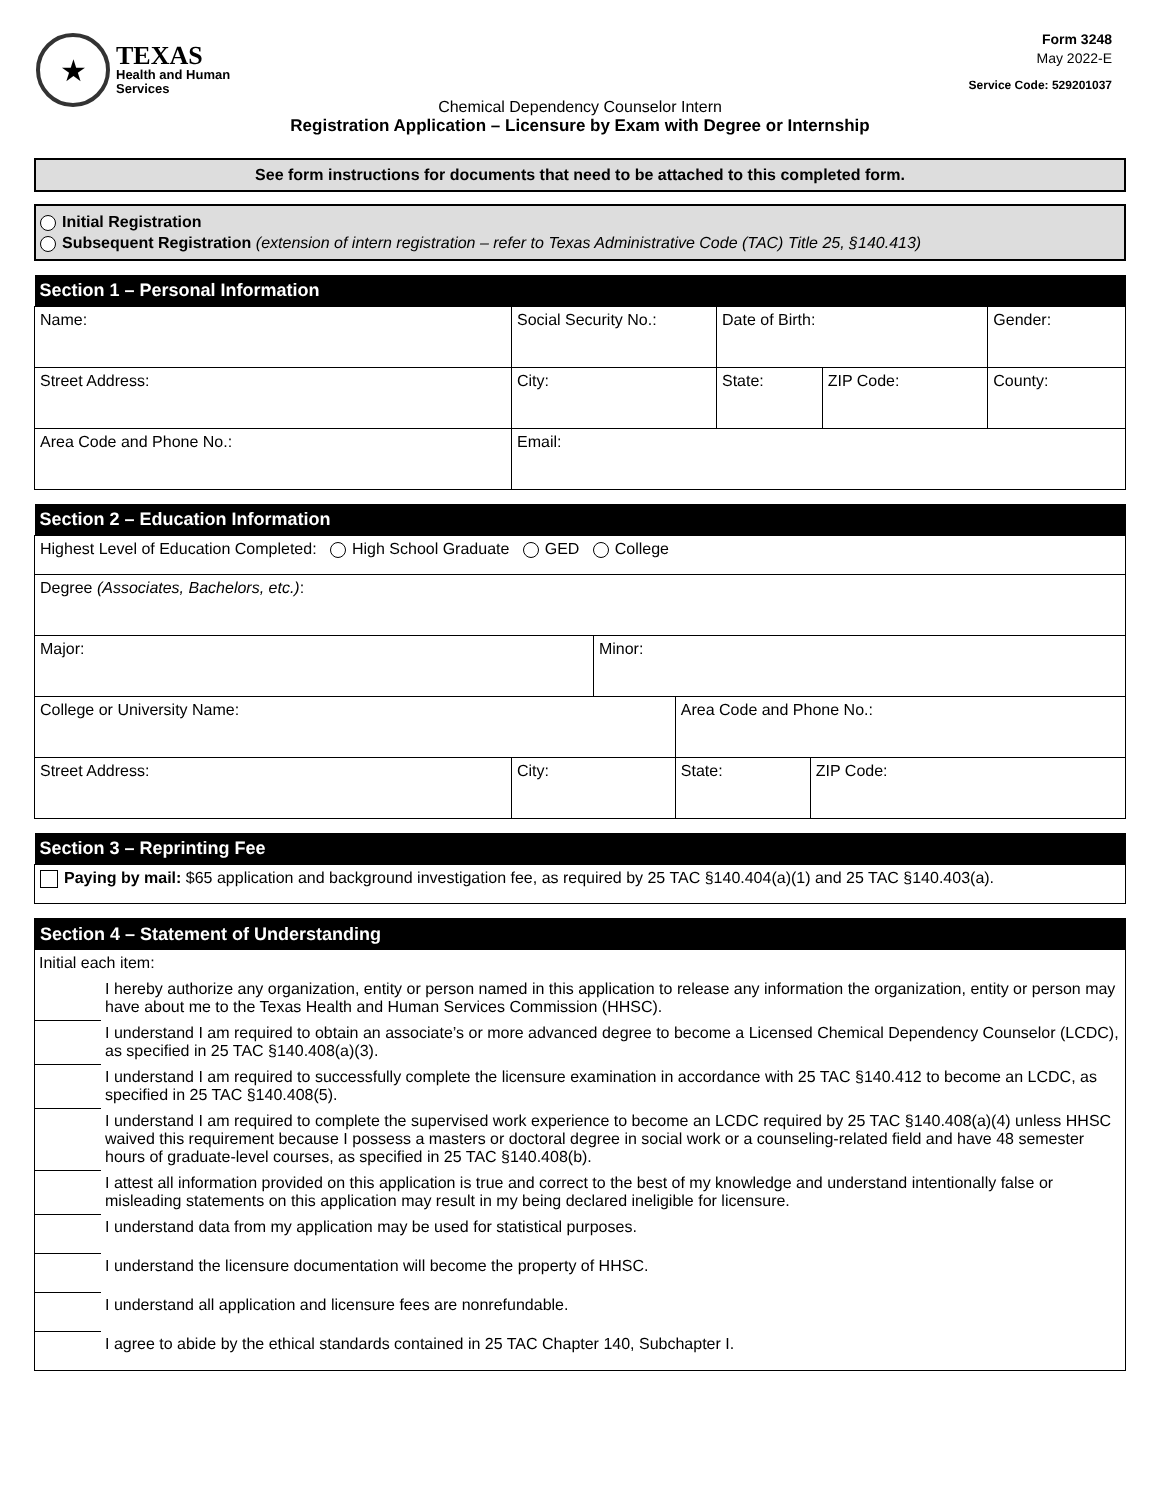★
TEXAS
Health and Human
Services
Form 3248
May 2022-E
Service Code: 529201037
Chemical Dependency Counselor Intern
Registration Application – Licensure by Exam with Degree or Internship
See form instructions for documents that need to be attached to this completed form.
Initial Registration
Subsequent Registration (extension of intern registration – refer to Texas Administrative Code (TAC) Title 25, §140.413)
| Section 1 – Personal Information | | | | |
| --- | --- | --- | --- | --- |
| Name: | Social Security No.: | Date of Birth: | | Gender: |
| Street Address: | City: | State: | ZIP Code: | County: |
| Area Code and Phone No.: | Email: | | | |
| Section 2 – Education Information | | | | |
| --- | --- | --- | --- | --- |
| Highest Level of Education Completed: High School Graduate GED College | | | | |
| Degree (Associates, Bachelors, etc.) : | | | | |
| Major: | | Minor: | | |
| College or University Name: | | | Area Code and Phone No.: | |
| Street Address: | City: | | State: | ZIP Code: |
| Section 3 – Reprinting Fee |
| --- |
| Paying by mail: $65 application and background investigation fee, as required by 25 TAC §140.404(a)(1) and 25 TAC §140.403(a). |
| Section 4 – Statement of Understanding | |
| --- | --- |
| Initial each item: | |
| | I hereby authorize any organization, entity or person named in this application to release any information the organization, entity or person may have about me to the Texas Health and Human Services Commission (HHSC). |
| | I understand I am required to obtain an associate’s or more advanced degree to become a Licensed Chemical Dependency Counselor (LCDC), as specified in 25 TAC §140.408(a)(3). |
| | I understand I am required to successfully complete the licensure examination in accordance with 25 TAC §140.412 to become an LCDC, as specified in 25 TAC §140.408(5). |
| | I understand I am required to complete the supervised work experience to become an LCDC required by 25 TAC §140.408(a)(4) unless HHSC waived this requirement because I possess a masters or doctoral degree in social work or a counseling-related field and have 48 semester hours of graduate-level courses, as specified in 25 TAC §140.408(b). |
| | I attest all information provided on this application is true and correct to the best of my knowledge and understand intentionally false or misleading statements on this application may result in my being declared ineligible for licensure. |
| | I understand data from my application may be used for statistical purposes. |
| | I understand the licensure documentation will become the property of HHSC. |
| | I understand all application and licensure fees are nonrefundable. |
| | I agree to abide by the ethical standards contained in 25 TAC Chapter 140, Subchapter I. |